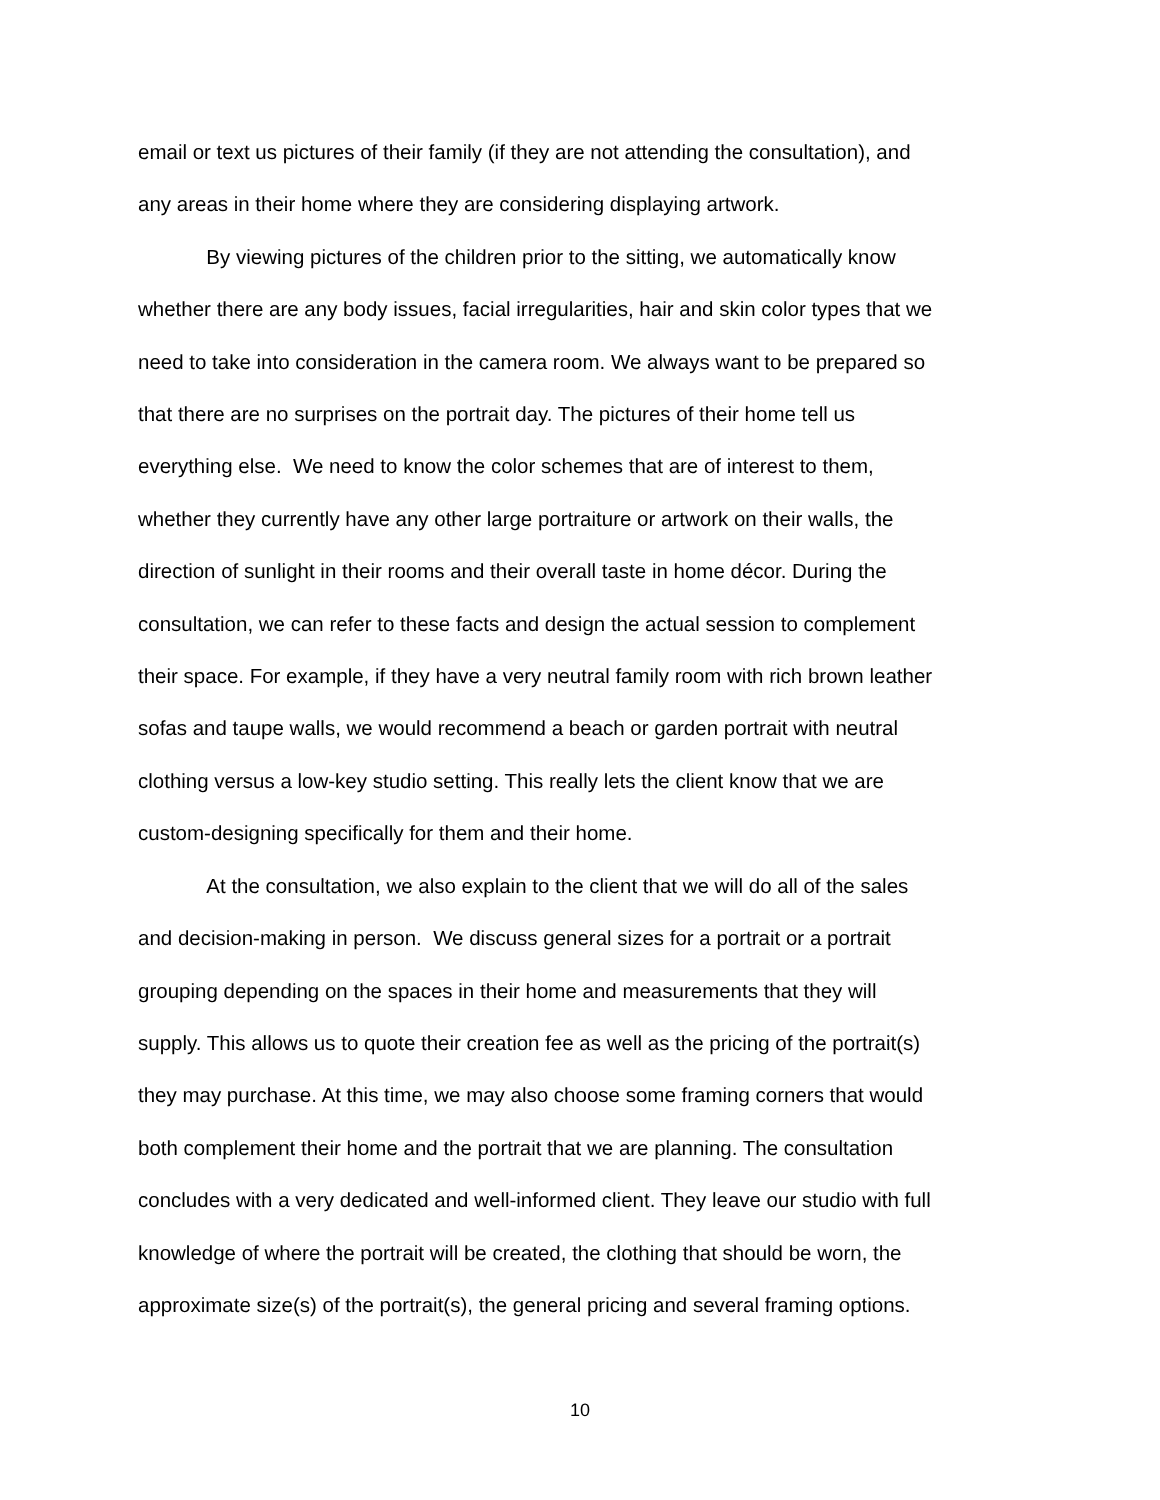email or text us pictures of their family (if they are not attending the consultation), and
any areas in their home where they are considering displaying artwork.
By viewing pictures of the children prior to the sitting, we automatically know
whether there are any body issues, facial irregularities, hair and skin color types that we
need to take into consideration in the camera room. We always want to be prepared so
that there are no surprises on the portrait day. The pictures of their home tell us
everything else. We need to know the color schemes that are of interest to them,
whether they currently have any other large portraiture or artwork on their walls, the
direction of sunlight in their rooms and their overall taste in home décor. During the
consultation, we can refer to these facts and design the actual session to complement
their space. For example, if they have a very neutral family room with rich brown leather
sofas and taupe walls, we would recommend a beach or garden portrait with neutral
clothing versus a low-key studio setting. This really lets the client know that we are
custom-designing specifically for them and their home.
At the consultation, we also explain to the client that we will do all of the sales
and decision-making in person. We discuss general sizes for a portrait or a portrait
grouping depending on the spaces in their home and measurements that they will
supply. This allows us to quote their creation fee as well as the pricing of the portrait(s)
they may purchase. At this time, we may also choose some framing corners that would
both complement their home and the portrait that we are planning. The consultation
concludes with a very dedicated and well-informed client. They leave our studio with full
knowledge of where the portrait will be created, the clothing that should be worn, the
approximate size(s) of the portrait(s), the general pricing and several framing options.
10